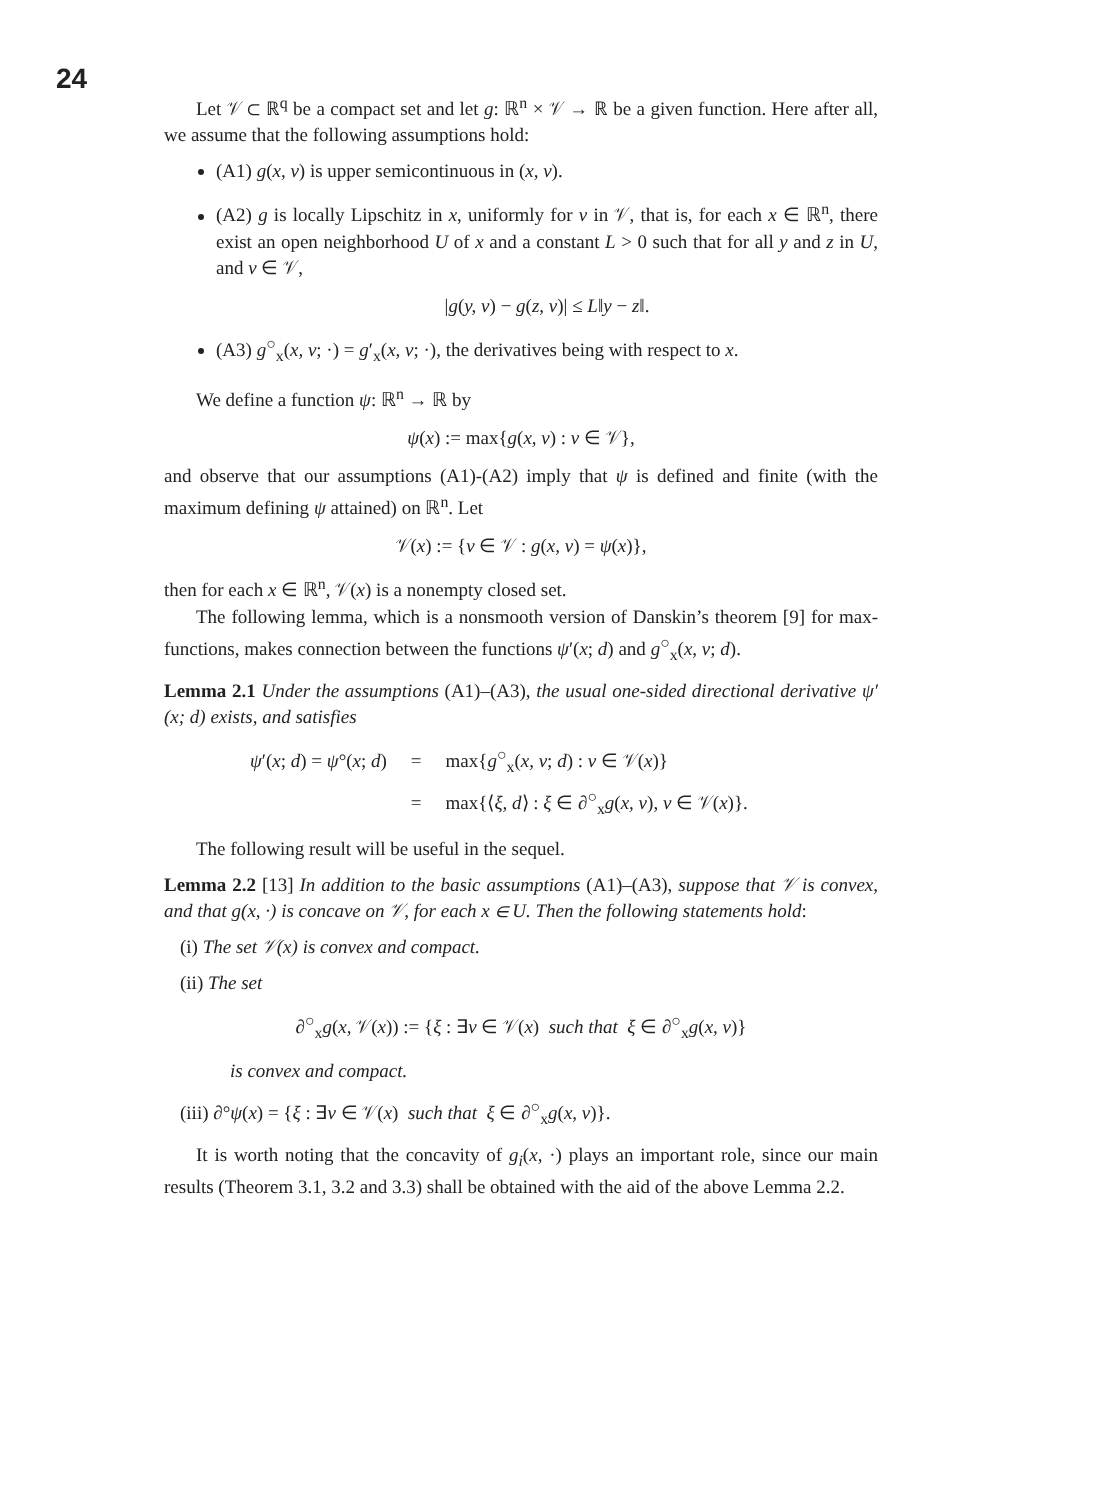24
Let 𝒱 ⊂ ℝ<sup>q</sup> be a compact set and let g: ℝ<sup>n</sup> × 𝒱 → ℝ be a given function. Here after all, we assume that the following assumptions hold:
(A1) g(x, v) is upper semicontinuous in (x, v).
(A2) g is locally Lipschitz in x, uniformly for v in 𝒱, that is, for each x ∈ ℝ<sup>n</sup>, there exist an open neighborhood U of x and a constant L > 0 such that for all y and z in U, and v ∈ 𝒱,
|g(y, v) − g(z, v)| ≤ L‖y − z‖.
(A3) g<sup>○</sup><sub>x</sub>(x, v; ·) = g′<sub>x</sub>(x, v; ·), the derivatives being with respect to x.
We define a function ψ: ℝ<sup>n</sup> → ℝ by
ψ(x) := max{g(x, v) : v ∈ 𝒱},
and observe that our assumptions (A1)-(A2) imply that ψ is defined and finite (with the maximum defining ψ attained) on ℝ<sup>n</sup>. Let
𝒱(x) := {v ∈ 𝒱 : g(x, v) = ψ(x)},
then for each x ∈ ℝ<sup>n</sup>, 𝒱(x) is a nonempty closed set.
The following lemma, which is a nonsmooth version of Danskin’s theorem [9] for max-functions, makes connection between the functions ψ′(x; d) and g<sup>○</sup><sub>x</sub>(x, v; d).
Lemma 2.1 Under the assumptions (A1)–(A3), the usual one-sided directional derivative ψ′(x; d) exists, and satisfies
| ψ ′( x ; d ) = ψ °( x ; d ) | = | max{ g<sup>○</sup><sub>x</sub>( x, v ; d ) : v ∈ 𝒱( x )} |
| | = | max{⟨ ξ, d ⟩ : ξ ∈ ∂<sup>○</sup><sub>x</sub> g ( x, v ), v ∈ 𝒱( x )}. |
The following result will be useful in the sequel.
Lemma 2.2 [13] In addition to the basic assumptions (A1)–(A3), suppose that 𝒱 is convex, and that g(x, ·) is concave on 𝒱, for each x ∈ U. Then the following statements hold:
(i) The set 𝒱(x) is convex and compact.
(ii) The set
∂<sup>○</sup><sub>x</sub>g(x, 𝒱(x)) := {ξ : ∃v ∈ 𝒱(x) such that ξ ∈ ∂<sup>○</sup><sub>x</sub>g(x, v)}
is convex and compact.
(iii) ∂°ψ(x) = {ξ : ∃v ∈ 𝒱(x) such that ξ ∈ ∂<sup>○</sup><sub>x</sub>g(x, v)}.
It is worth noting that the concavity of g<sub>i</sub>(x, ·) plays an important role, since our main results (Theorem 3.1, 3.2 and 3.3) shall be obtained with the aid of the above Lemma 2.2.